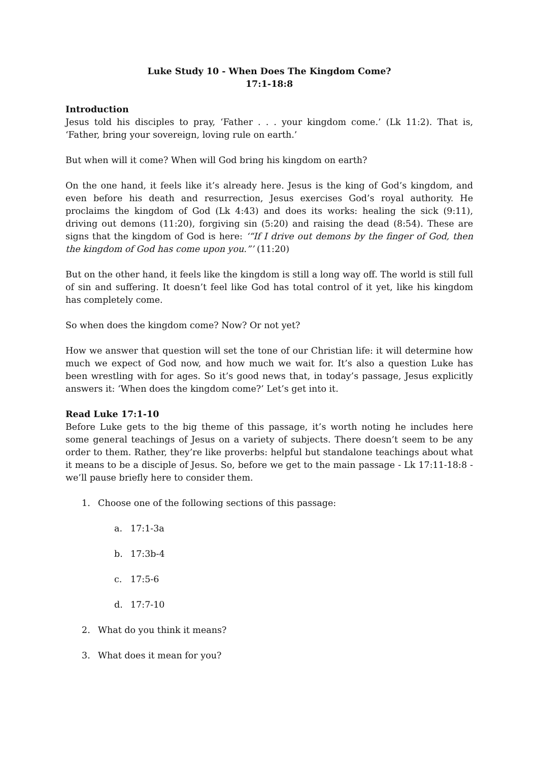Luke Study 10 - When Does The Kingdom Come?
17:1-18:8
Introduction
Jesus told his disciples to pray, ‘Father . . . your kingdom come.’ (Lk 11:2). That is, ‘Father, bring your sovereign, loving rule on earth.’
But when will it come? When will God bring his kingdom on earth?
On the one hand, it feels like it’s already here. Jesus is the king of God’s kingdom, and even before his death and resurrection, Jesus exercises God’s royal authority. He proclaims the kingdom of God (Lk 4:43) and does its works: healing the sick (9:11), driving out demons (11:20), forgiving sin (5:20) and raising the dead (8:54). These are signs that the kingdom of God is here: ‘“If I drive out demons by the finger of God, then the kingdom of God has come upon you.”’ (11:20)
But on the other hand, it feels like the kingdom is still a long way off. The world is still full of sin and suffering. It doesn’t feel like God has total control of it yet, like his kingdom has completely come.
So when does the kingdom come? Now? Or not yet?
How we answer that question will set the tone of our Christian life: it will determine how much we expect of God now, and how much we wait for. It’s also a question Luke has been wrestling with for ages. So it’s good news that, in today’s passage, Jesus explicitly answers it: ‘When does the kingdom come?’ Let’s get into it.
Read Luke 17:1-10
Before Luke gets to the big theme of this passage, it’s worth noting he includes here some general teachings of Jesus on a variety of subjects. There doesn’t seem to be any order to them. Rather, they’re like proverbs: helpful but standalone teachings about what it means to be a disciple of Jesus. So, before we get to the main passage - Lk 17:11-18:8 - we’ll pause briefly here to consider them.
1. Choose one of the following sections of this passage:
a. 17:1-3a
b. 17:3b-4
c. 17:5-6
d. 17:7-10
2. What do you think it means?
3. What does it mean for you?